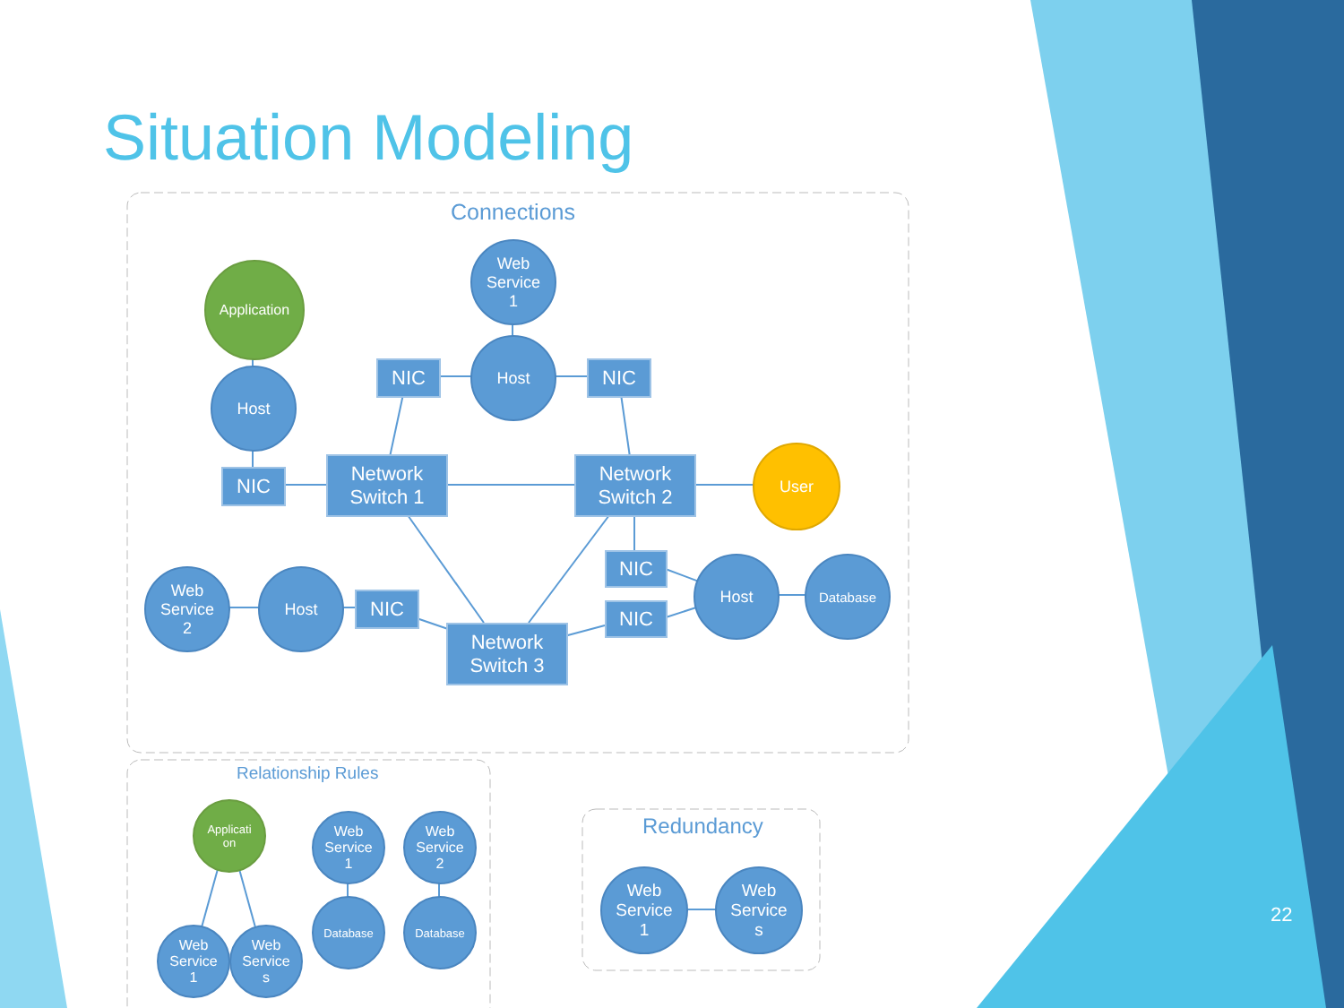Situation Modeling
Connections
Web
Service
1
Application
Host
NIC NIC
Host
NIC
Network
Switch 1
Network
Switch 2
User
NIC
NIC
Host Database
Web
Service
2
Host
NIC
Network
Switch 3
Relationship Rules
Applicati
on
Web
Service
1
Web
Service
2
Database Database
Web
Service
1
Web
Service
s
Redundancy
Web
Service
1
Web
Service
s
22